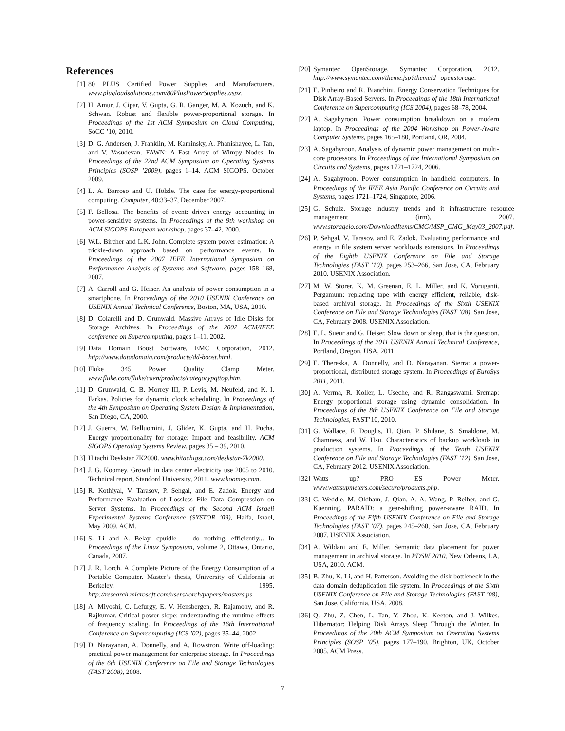References
[1] 80 PLUS Certified Power Supplies and Manufacturers. www.plugloadsolutions.com/80PlusPowerSupplies.aspx.
[2] H. Amur, J. Cipar, V. Gupta, G. R. Ganger, M. A. Kozuch, and K. Schwan. Robust and flexible power-proportional storage. In Proceedings of the 1st ACM Symposium on Cloud Computing, SoCC ’10, 2010.
[3] D. G. Andersen, J. Franklin, M. Kaminsky, A. Phanishayee, L. Tan, and V. Vasudevan. FAWN: A Fast Array of Wimpy Nodes. In Proceedings of the 22nd ACM Symposium on Operating Systems Principles (SOSP ’2009), pages 1–14. ACM SIGOPS, October 2009.
[4] L. A. Barroso and U. Hölzle. The case for energy-proportional computing. Computer, 40:33–37, December 2007.
[5] F. Bellosa. The benefits of event: driven energy accounting in power-sensitive systems. In Proceedings of the 9th workshop on ACM SIGOPS European workshop, pages 37–42, 2000.
[6] W.L. Bircher and L.K. John. Complete system power estimation: A trickle-down approach based on performance events. In Proceedings of the 2007 IEEE International Symposium on Performance Analysis of Systems and Software, pages 158–168, 2007.
[7] A. Carroll and G. Heiser. An analysis of power consumption in a smartphone. In Proceedings of the 2010 USENIX Conference on USENIX Annual Technical Conference, Boston, MA, USA, 2010.
[8] D. Colarelli and D. Grunwald. Massive Arrays of Idle Disks for Storage Archives. In Proceedings of the 2002 ACM/IEEE conference on Supercomputing, pages 1–11, 2002.
[9] Data Domain Boost Software, EMC Corporation, 2012. http://www.datadomain.com/products/dd-boost.html.
[10] Fluke 345 Power Quality Clamp Meter. www.fluke.com/fluke/caen/products/categorypqttop.htm.
[11] D. Grunwald, C. B. Morrey III, P. Levis, M. Neufeld, and K. I. Farkas. Policies for dynamic clock scheduling. In Proceedings of the 4th Symposium on Operating System Design & Implementation, San Diego, CA, 2000.
[12] J. Guerra, W. Belluomini, J. Glider, K. Gupta, and H. Pucha. Energy proportionality for storage: Impact and feasibility. ACM SIGOPS Operating Systems Review, pages 35 – 39, 2010.
[13] Hitachi Deskstar 7K2000. www.hitachigst.com/deskstar-7k2000.
[14] J. G. Koomey. Growth in data center electricity use 2005 to 2010. Technical report, Standord University, 2011. www.koomey.com.
[15] R. Kothiyal, V. Tarasov, P. Sehgal, and E. Zadok. Energy and Performance Evaluation of Lossless File Data Compression on Server Systems. In Proceedings of the Second ACM Israeli Experimental Systems Conference (SYSTOR ’09), Haifa, Israel, May 2009. ACM.
[16] S. Li and A. Belay. cpuidle — do nothing, efficiently... In Proceedings of the Linux Symposium, volume 2, Ottawa, Ontario, Canada, 2007.
[17] J. R. Lorch. A Complete Picture of the Energy Consumption of a Portable Computer. Master’s thesis, University of California at Berkeley, 1995. http://research.microsoft.com/users/lorch/papers/masters.ps.
[18] A. Miyoshi, C. Lefurgy, E. V. Hensbergen, R. Rajamony, and R. Rajkumar. Critical power slope: understanding the runtime effects of frequency scaling. In Proceedings of the 16th International Conference on Supercomputing (ICS ’02), pages 35–44, 2002.
[19] D. Narayanan, A. Donnelly, and A. Rowstron. Write off-loading: practical power management for enterprise storage. In Proceedings of the 6th USENIX Conference on File and Storage Technologies (FAST 2008), 2008.
[20] Symantec OpenStorage, Symantec Corporation, 2012. http://www.symantec.com/theme.jsp?themeid=openstorage.
[21] E. Pinheiro and R. Bianchini. Energy Conservation Techniques for Disk Array-Based Servers. In Proceedings of the 18th International Conference on Supercomputing (ICS 2004), pages 68–78, 2004.
[22] A. Sagahyroon. Power consumption breakdown on a modern laptop. In Proceedings of the 2004 Workshop on Power-Aware Computer Systems, pages 165–180, Portland, OR, 2004.
[23] A. Sagahyroon. Analysis of dynamic power management on multi-core processors. In Proceedings of the International Symposium on Circuits and Systems, pages 1721–1724, 2006.
[24] A. Sagahyroon. Power consumption in handheld computers. In Proceedings of the IEEE Asia Pacific Conference on Circuits and Systems, pages 1721–1724, Singapore, 2006.
[25] G. Schulz. Storage industry trends and it infrastructure resource management (irm), 2007. www.storageio.com/DownloadItems/CMG/MSP_CMG_May03_2007.pdf.
[26] P. Sehgal, V. Tarasov, and E. Zadok. Evaluating performance and energy in file system server workloads extensions. In Proceedings of the Eighth USENIX Conference on File and Storage Technologies (FAST ’10), pages 253–266, San Jose, CA, February 2010. USENIX Association.
[27] M. W. Storer, K. M. Greenan, E. L. Miller, and K. Voruganti. Pergamum: replacing tape with energy efficient, reliable, disk-based archival storage. In Proceedings of the Sixth USENIX Conference on File and Storage Technologies (FAST ’08), San Jose, CA, February 2008. USENIX Association.
[28] E. L. Sueur and G. Heiser. Slow down or sleep, that is the question. In Proceedings of the 2011 USENIX Annual Technical Conference, Portland, Oregon, USA, 2011.
[29] E. Thereska, A. Donnelly, and D. Narayanan. Sierra: a power-proportional, distributed storage system. In Proceedings of EuroSys 2011, 2011.
[30] A. Verma, R. Koller, L. Useche, and R. Rangaswami. Srcmap: Energy proportional storage using dynamic consolidation. In Proceedings of the 8th USENIX Conference on File and Storage Technologies, FAST’10, 2010.
[31] G. Wallace, F. Douglis, H. Qian, P. Shilane, S. Smaldone, M. Chamness, and W. Hsu. Characteristics of backup workloads in production systems. In Proceedings of the Tenth USENIX Conference on File and Storage Technologies (FAST ’12), San Jose, CA, February 2012. USENIX Association.
[32] Watts up? PRO ES Power Meter. www.wattsupmeters.com/secure/products.php.
[33] C. Weddle, M. Oldham, J. Qian, A. A. Wang, P. Reiher, and G. Kuenning. PARAID: a gear-shifting power-aware RAID. In Proceedings of the Fifth USENIX Conference on File and Storage Technologies (FAST ’07), pages 245–260, San Jose, CA, February 2007. USENIX Association.
[34] A. Wildani and E. Miller. Semantic data placement for power management in archival storage. In PDSW 2010, New Orleans, LA, USA, 2010. ACM.
[35] B. Zhu, K. Li, and H. Patterson. Avoiding the disk bottleneck in the data domain deduplication file system. In Proceedings of the Sixth USENIX Conference on File and Storage Technologies (FAST ’08), San Jose, California, USA, 2008.
[36] Q. Zhu, Z. Chen, L. Tan, Y. Zhou, K. Keeton, and J. Wilkes. Hibernator: Helping Disk Arrays Sleep Through the Winter. In Proceedings of the 20th ACM Symposium on Operating Systems Principles (SOSP ’05), pages 177–190, Brighton, UK, October 2005. ACM Press.
7